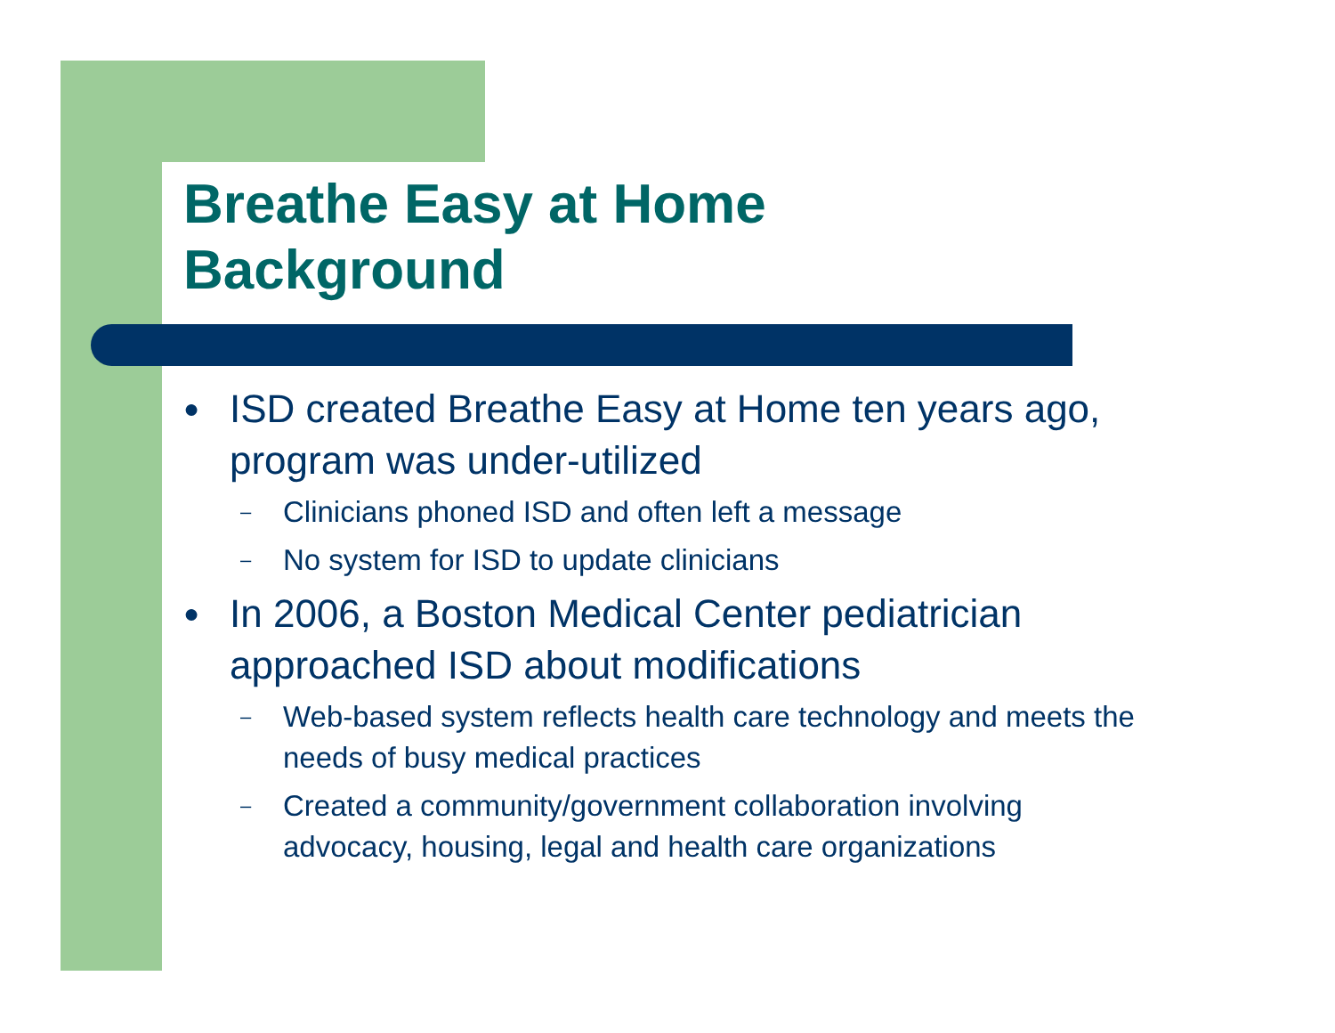Breathe Easy at Home
Background
● ISD created Breathe Easy at Home ten years ago, program was under-utilized
– Clinicians phoned ISD and often left a message
– No system for ISD to update clinicians
● In 2006, a Boston Medical Center pediatrician approached ISD about modifications
– Web-based system reflects health care technology and meets the needs of busy medical practices
– Created a community/government collaboration involving advocacy, housing, legal and health care organizations